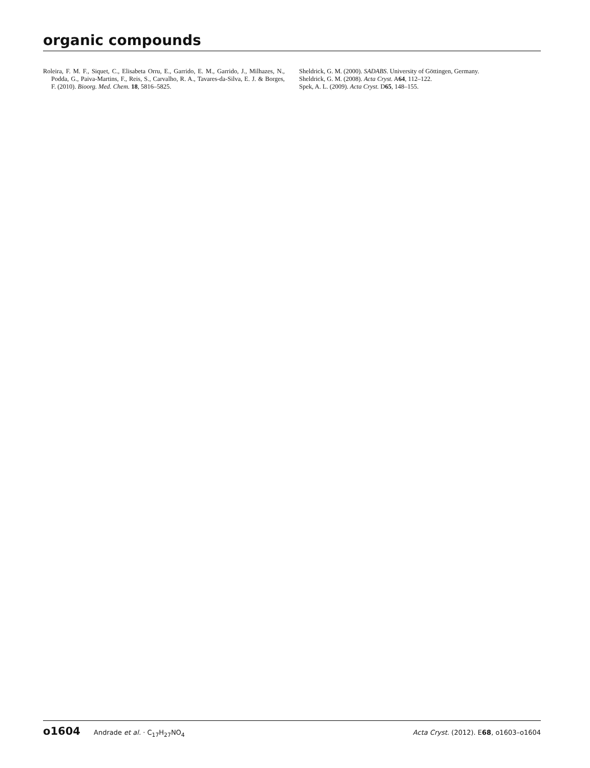organic compounds
Roleira, F. M. F., Siquet, C., Elisabeta Orru, E., Garrido, E. M., Garrido, J., Milhazes, N., Podda, G., Paiva-Martins, F., Reis, S., Carvalho, R. A., Tavares-da-Silva, E. J. & Borges, F. (2010). Bioorg. Med. Chem. 18, 5816–5825.
Sheldrick, G. M. (2000). SADABS. University of Göttingen, Germany.
Sheldrick, G. M. (2008). Acta Cryst. A64, 112–122.
Spek, A. L. (2009). Acta Cryst. D65, 148–155.
o1604 Andrade et al. · C<sub>17</sub>H<sub>27</sub>NO<sub>4</sub>
Acta Cryst. (2012). E68, o1603–o1604